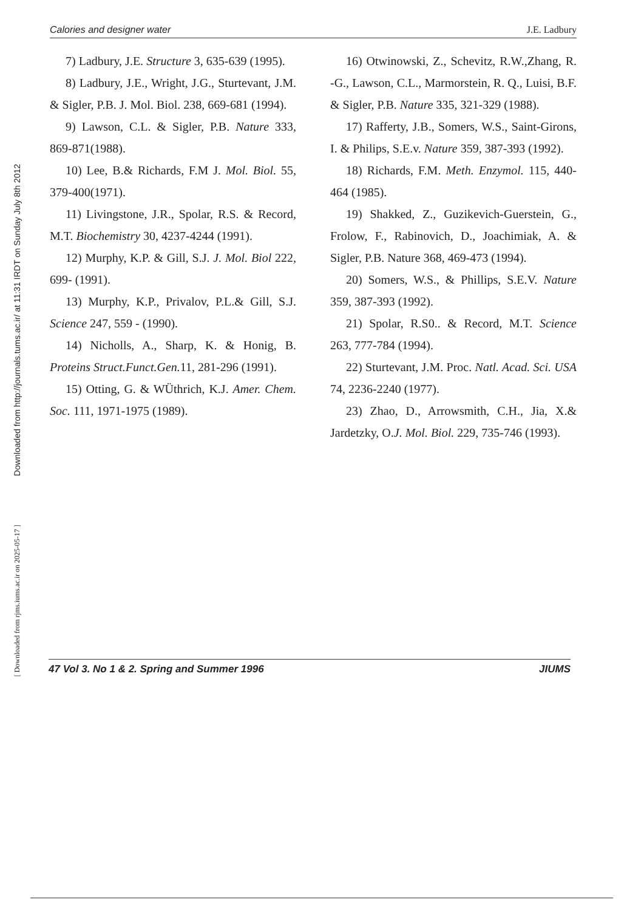Downloaded from http://journals.tums.ac.ir/ at 11:31 IRDT on Sunday July 8th 2012
[ Downloaded from rjms.iums.ac.ir on 2025-05-17 ]
Calories and designer water J.E. Ladbury
7) Ladbury, J.E. Structure 3, 635-639 (1995).
8) Ladbury, J.E., Wright, J.G., Sturtevant, J.M. & Sigler, P.B. J. Mol. Biol. 238, 669-681 (1994).
9) Lawson, C.L. & Sigler, P.B. Nature 333, 869-871(1988).
10) Lee, B.& Richards, F.M J. Mol. Biol. 55, 379-400(1971).
11) Livingstone, J.R., Spolar, R.S. & Record, M.T. Biochemistry 30, 4237-4244 (1991).
12) Murphy, K.P. & Gill, S.J. J. Mol. Biol 222, 699- (1991).
13) Murphy, K.P., Privalov, P.L.& Gill, S.J. Science 247, 559 - (1990).
14) Nicholls, A., Sharp, K. & Honig, B. Proteins Struct.Funct.Gen. 11, 281-296 (1991).
15) Otting, G. & WÜthrich, K.J. Amer. Chem. Soc. 111, 1971-1975 (1989).
16) Otwinowski, Z., Schevitz, R.W.,Zhang, R. -G., Lawson, C.L., Marmorstein, R. Q., Luisi, B.F. & Sigler, P.B. Nature 335, 321-329 (1988).
17) Rafferty, J.B., Somers, W.S., Saint-Girons, I. & Philips, S.E.v. Nature 359, 387-393 (1992).
18) Richards, F.M. Meth. Enzymol. 115, 440-464 (1985).
19) Shakked, Z., Guzikevich-Guerstein, G., Frolow, F., Rabinovich, D., Joachimiak, A. & Sigler, P.B. Nature 368, 469-473 (1994).
20) Somers, W.S., & Phillips, S.E.V. Nature 359, 387-393 (1992).
21) Spolar, R.S0.. & Record, M.T. Science 263, 777-784 (1994).
22) Sturtevant, J.M. Proc. Natl. Acad. Sci. USA 74, 2236-2240 (1977).
23) Zhao, D., Arrowsmith, C.H., Jia, X.& Jardetzky, O.J. Mol. Biol. 229, 735-746 (1993).
47 Vol 3. No 1 & 2. Spring and Summer 1996 JIUMS